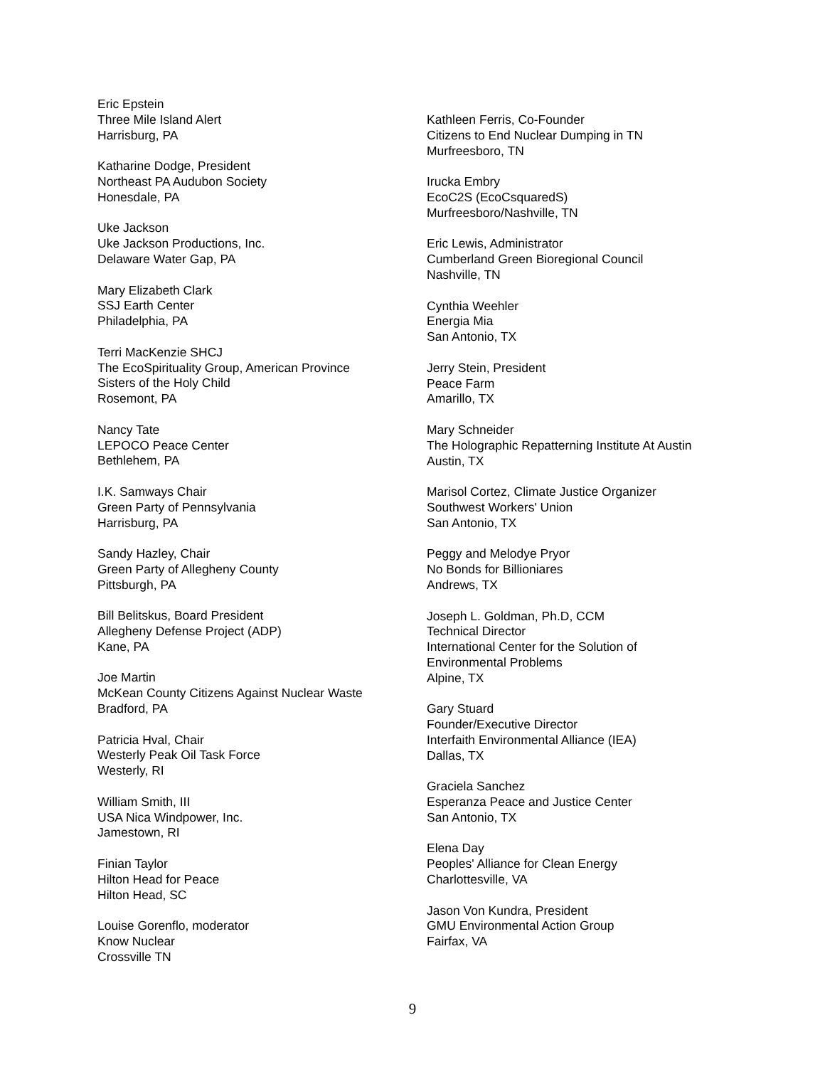Eric Epstein
Three Mile Island Alert
Harrisburg, PA
Katharine Dodge, President
Northeast PA Audubon Society
Honesdale, PA
Uke Jackson
Uke Jackson Productions, Inc.
Delaware Water Gap, PA
Mary Elizabeth Clark
SSJ Earth Center
Philadelphia, PA
Terri MacKenzie SHCJ
The EcoSpirituality Group, American Province
Sisters of the Holy Child
Rosemont, PA
Nancy Tate
LEPOCO Peace Center
Bethlehem, PA
I.K. Samways Chair
Green Party of Pennsylvania
Harrisburg, PA
Sandy Hazley, Chair
Green Party of Allegheny County
Pittsburgh, PA
Bill Belitskus, Board President
Allegheny Defense Project (ADP)
Kane, PA
Joe Martin
McKean County Citizens Against Nuclear Waste
Bradford, PA
Patricia Hval, Chair
Westerly Peak Oil Task Force
Westerly, RI
William Smith, III
USA Nica Windpower, Inc.
Jamestown, RI
Finian Taylor
Hilton Head for Peace
Hilton Head, SC
Louise Gorenflo, moderator
Know Nuclear
Crossville TN
Kathleen Ferris, Co-Founder
Citizens to End Nuclear Dumping in TN
Murfreesboro, TN
Irucka Embry
EcoC2S (EcoCsquaredS)
Murfreesboro/Nashville, TN
Eric Lewis, Administrator
Cumberland Green Bioregional Council
Nashville, TN
Cynthia Weehler
Energia Mia
San Antonio, TX
Jerry Stein, President
Peace Farm
Amarillo, TX
Mary Schneider
The Holographic Repatterning Institute At Austin
Austin, TX
Marisol Cortez, Climate Justice Organizer
Southwest Workers' Union
San Antonio, TX
Peggy and Melodye Pryor
No Bonds for Billioniares
Andrews, TX
Joseph L. Goldman, Ph.D, CCM
Technical Director
International Center for the Solution of
Environmental Problems
Alpine, TX
Gary Stuard
Founder/Executive Director
Interfaith Environmental Alliance (IEA)
Dallas, TX
Graciela Sanchez
Esperanza Peace and Justice Center
San Antonio, TX
Elena Day
Peoples' Alliance for Clean Energy
Charlottesville, VA
Jason Von Kundra, President
GMU Environmental Action Group
Fairfax, VA
9